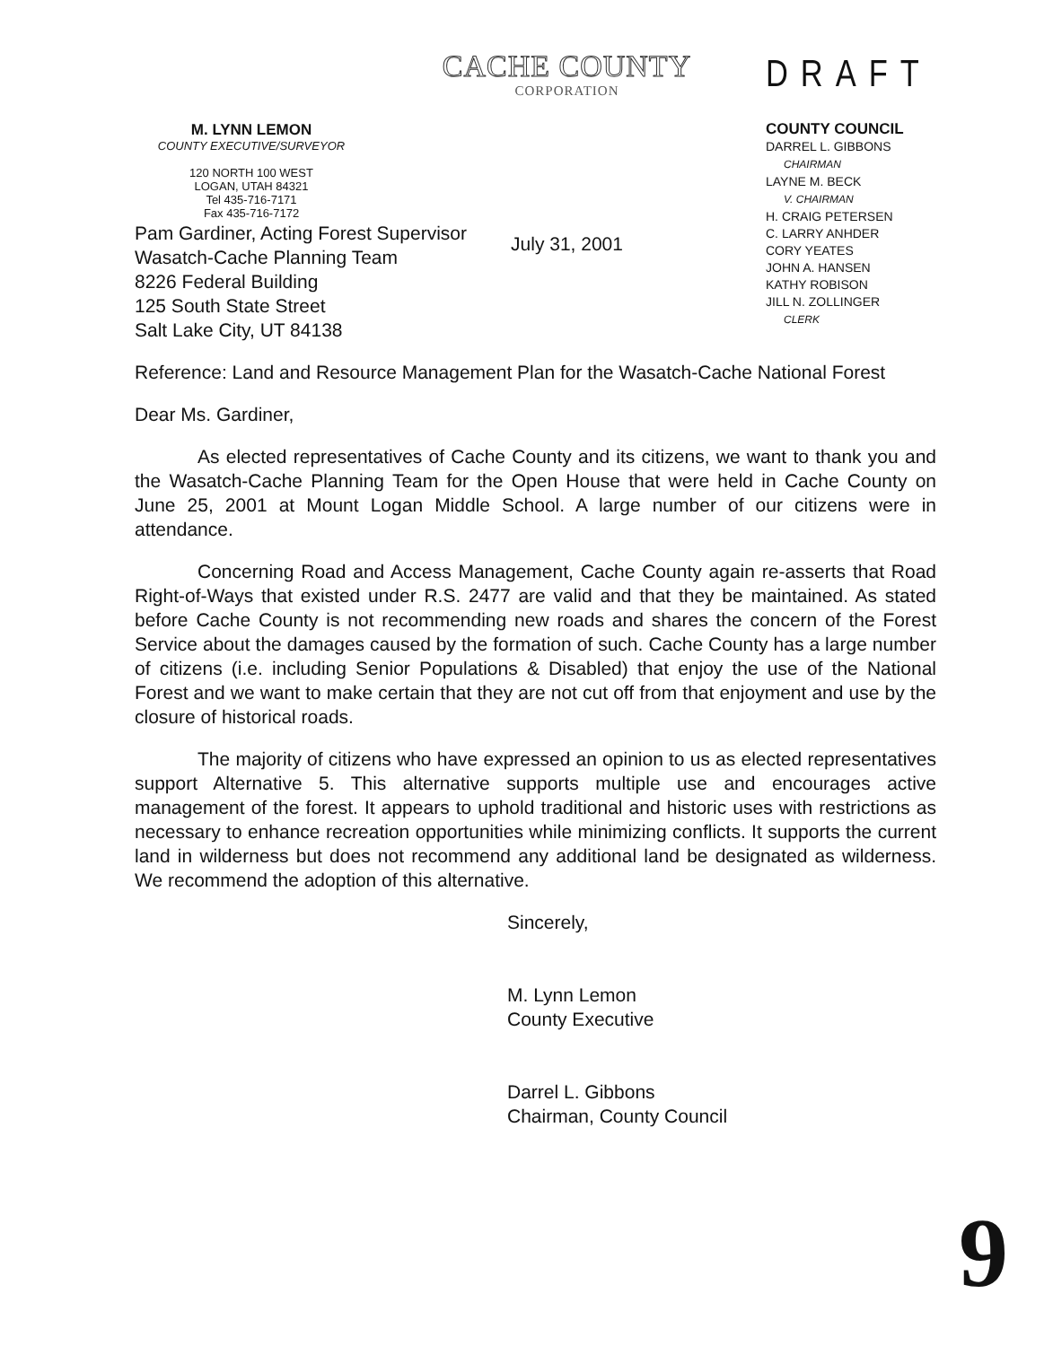M. LYNN LEMON
COUNTY EXECUTIVE/SURVEYOR
120 NORTH 100 WEST
LOGAN, UTAH 84321
Tel 435-716-7171
Fax 435-716-7172
CACHE COUNTY
CORPORATION
July 31, 2001
DRAFT
COUNTY COUNCIL
DARREL L. GIBBONS
CHAIRMAN
LAYNE M. BECK
V. CHAIRMAN
H. CRAIG PETERSEN
C. LARRY ANHDER
CORY YEATES
JOHN A. HANSEN
KATHY ROBISON
JILL N. ZOLLINGER
CLERK
Pam Gardiner, Acting Forest Supervisor
Wasatch-Cache Planning Team
8226 Federal Building
125 South State Street
Salt Lake City, UT 84138
Reference: Land and Resource Management Plan for the Wasatch-Cache National Forest
Dear Ms. Gardiner,
As elected representatives of Cache County and its citizens, we want to thank you and the Wasatch-Cache Planning Team for the Open House that were held in Cache County on June 25, 2001 at Mount Logan Middle School. A large number of our citizens were in attendance.
Concerning Road and Access Management, Cache County again re-asserts that Road Right-of-Ways that existed under R.S. 2477 are valid and that they be maintained. As stated before Cache County is not recommending new roads and shares the concern of the Forest Service about the damages caused by the formation of such. Cache County has a large number of citizens (i.e. including Senior Populations & Disabled) that enjoy the use of the National Forest and we want to make certain that they are not cut off from that enjoyment and use by the closure of historical roads.
The majority of citizens who have expressed an opinion to us as elected representatives support Alternative 5. This alternative supports multiple use and encourages active management of the forest. It appears to uphold traditional and historic uses with restrictions as necessary to enhance recreation opportunities while minimizing conflicts. It supports the current land in wilderness but does not recommend any additional land be designated as wilderness. We recommend the adoption of this alternative.
Sincerely,
M. Lynn Lemon
County Executive
Darrel L. Gibbons
Chairman, County Council
9